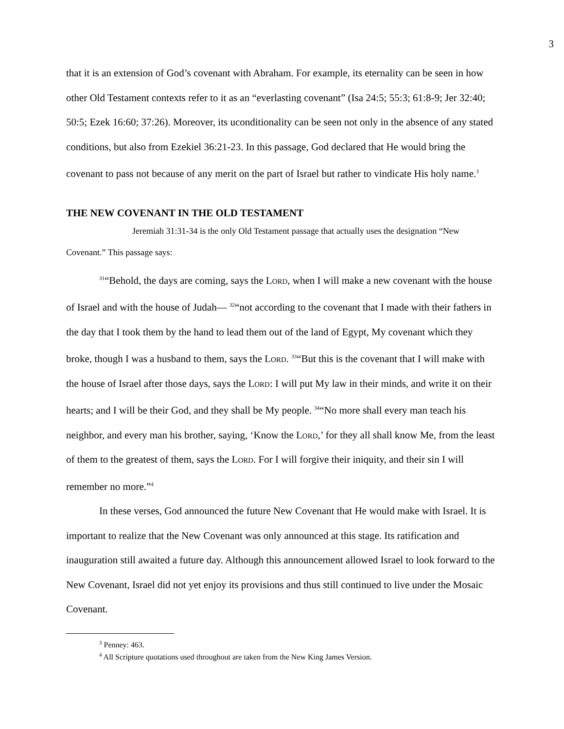3
that it is an extension of God’s covenant with Abraham. For example, its eternality can be seen in how other Old Testament contexts refer to it as an “everlasting covenant” (Isa 24:5; 55:3; 61:8-9; Jer 32:40; 50:5; Ezek 16:60; 37:26). Moreover, its uconditionality can be seen not only in the absence of any stated conditions, but also from Ezekiel 36:21-23. In this passage, God declared that He would bring the covenant to pass not because of any merit on the part of Israel but rather to vindicate His holy name.<sup>3</sup>
THE NEW COVENANT IN THE OLD TESTAMENT
Jeremiah 31:31-34 is the only Old Testament passage that actually uses the designation “New Covenant.” This passage says:
<sup>31</sup> “Behold, the days are coming, says the Lord, when I will make a new covenant with the house of Israel and with the house of Judah— <sup>32</sup>“not according to the covenant that I made with their fathers in the day that I took them by the hand to lead them out of the land of Egypt, My covenant which they broke, though I was a husband to them, says the Lord. <sup>33</sup>“But this is the covenant that I will make with the house of Israel after those days, says the Lord: I will put My law in their minds, and write it on their hearts; and I will be their God, and they shall be My people. <sup>34</sup>“No more shall every man teach his neighbor, and every man his brother, saying, ‘Know the Lord,’ for they all shall know Me, from the least of them to the greatest of them, says the Lord. For I will forgive their iniquity, and their sin I will remember no more.”<sup>4</sup>
In these verses, God announced the future New Covenant that He would make with Israel. It is important to realize that the New Covenant was only announced at this stage. Its ratification and inauguration still awaited a future day. Although this announcement allowed Israel to look forward to the New Covenant, Israel did not yet enjoy its provisions and thus still continued to live under the Mosaic Covenant.
<sup>3</sup> Penney: 463.
<sup>4</sup> All Scripture quotations used throughout are taken from the New King James Version.